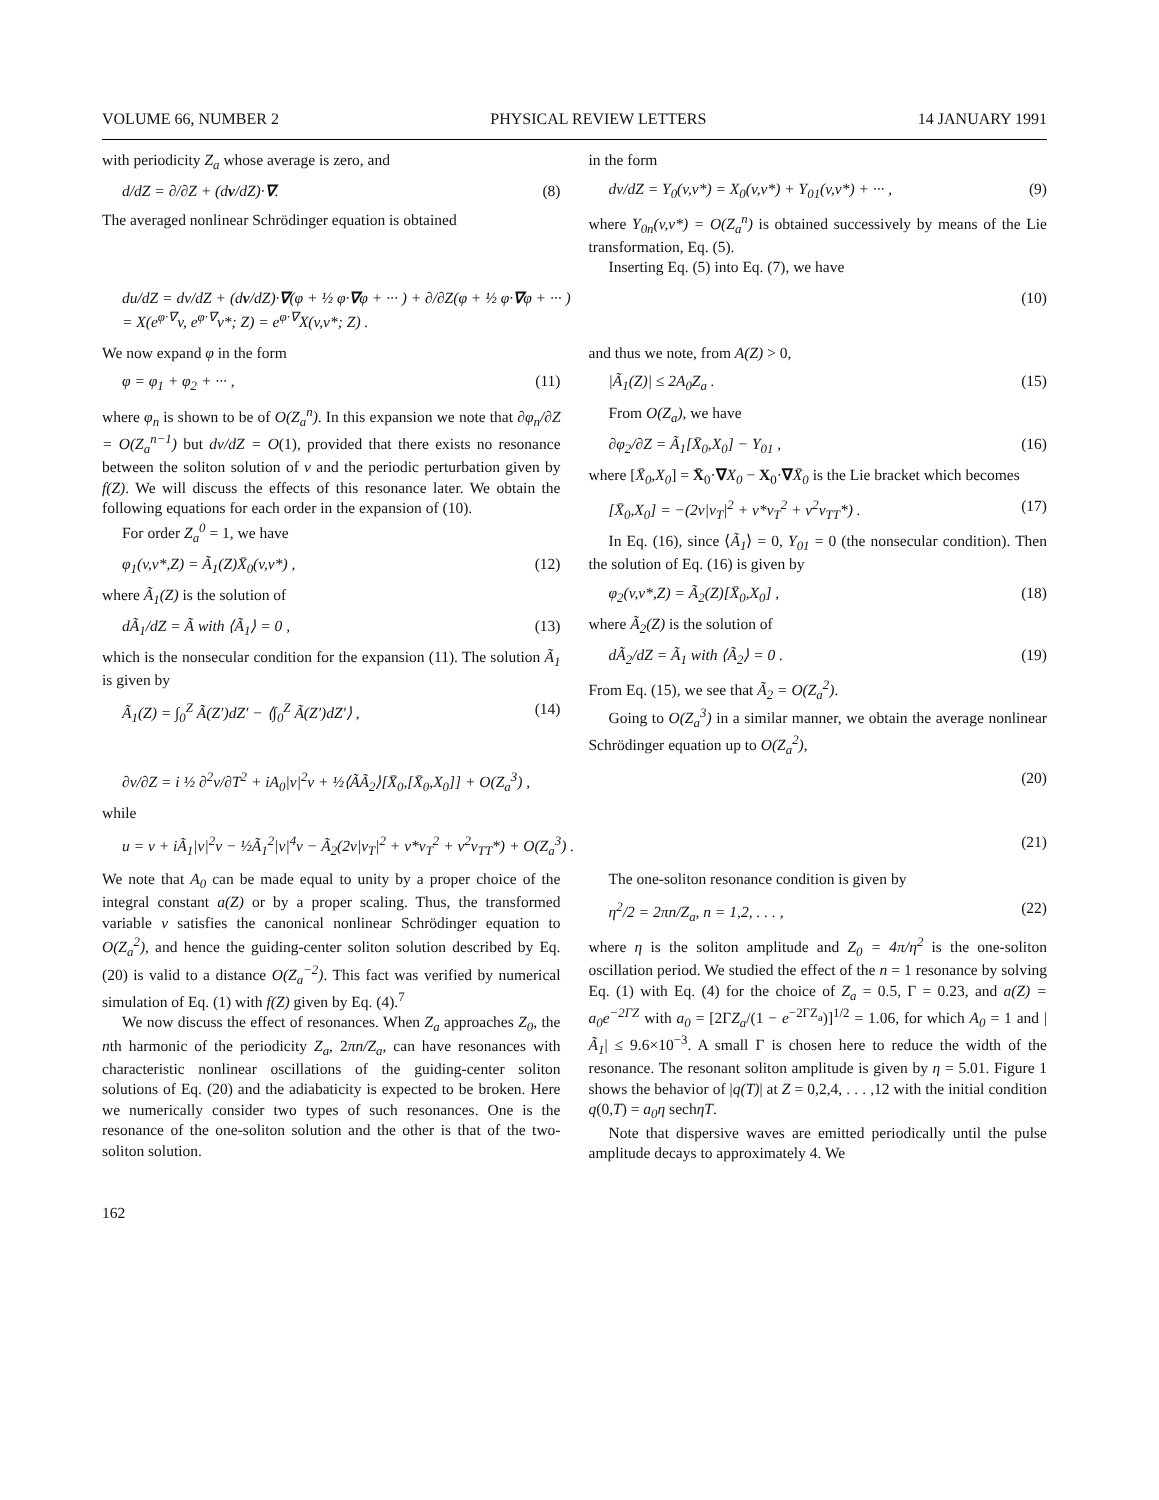VOLUME 66, NUMBER 2 PHYSICAL REVIEW LETTERS 14 JANUARY 1991
with periodicity Z<sub>a</sub> whose average is zero, and
d/dZ = ∂/∂Z + (dv/dZ)·∇. (8)
The averaged nonlinear Schrödinger equation is obtained
in the form
dv/dZ = Y<sub>0</sub>(v,v*) = X<sub>0</sub>(v,v*) + Y<sub>01</sub>(v,v*) + ··· , (9)
where Y<sub>0n</sub>(v,v*) = O(Z<sub>a</sub><sup>n</sup>) is obtained successively by means of the Lie transformation, Eq. (5).
Inserting Eq. (5) into Eq. (7), we have
du/dZ = dv/dZ + (dv/dZ)·∇(φ + ½ φ·∇φ + ··· ) + ∂/∂Z(φ + ½ φ·∇φ + ··· )
= X(e<sup>φ·∇</sup>v, e<sup>φ·∇</sup>v*; Z) = e<sup>φ·∇</sup>X(v,v*; Z) . (10)
We now expand φ in the form
φ = φ<sub>1</sub> + φ<sub>2</sub> + ··· , (11)
where φ<sub>n</sub> is shown to be of O(Z<sub>a</sub><sup>n</sup>). In this expansion we note that ∂φ<sub>n</sub>/∂Z = O(Z<sub>a</sub><sup>n−1</sup>) but dv/dZ = O(1), provided that there exists no resonance between the soliton solution of v and the periodic perturbation given by f(Z). We will discuss the effects of this resonance later. We obtain the following equations for each order in the expansion of (10).
For order Z<sub>a</sub><sup>0</sup> = 1, we have
φ<sub>1</sub>(v,v*,Z) = Ã<sub>1</sub>(Z)X̄<sub>0</sub>(v,v*) , (12)
where Ã<sub>1</sub>(Z) is the solution of
dÃ<sub>1</sub>/dZ = Ã with ⟨Ã<sub>1</sub>⟩ = 0 , (13)
which is the nonsecular condition for the expansion (11). The solution Ã<sub>1</sub> is given by
Ã<sub>1</sub>(Z) = ∫<sub>0</sub><sup>Z</sup> Ã(Z′)dZ′ − ⟨∫<sub>0</sub><sup>Z</sup> Ã(Z′)dZ′⟩ , (14)
and thus we note, from A(Z) > 0,
|Ã<sub>1</sub>(Z)| ≤ 2A<sub>0</sub>Z<sub>a</sub> . (15)
From O(Z<sub>a</sub>), we have
∂φ<sub>2</sub>/∂Z = Ã<sub>1</sub>[X̄<sub>0</sub>,X<sub>0</sub>] − Y<sub>01</sub> , (16)
where [X̄<sub>0</sub>,X<sub>0</sub>] = X̄<sub>0</sub>·∇X<sub>0</sub> − X<sub>0</sub>·∇X̄<sub>0</sub> is the Lie bracket which becomes
[X̄<sub>0</sub>,X<sub>0</sub>] = −(2v|v<sub>T</sub>|<sup>2</sup> + v*v<sub>T</sub><sup>2</sup> + v<sup>2</sup>v<sub>TT</sub>*) . (17)
In Eq. (16), since ⟨Ã<sub>1</sub>⟩ = 0, Y<sub>01</sub> = 0 (the nonsecular condition). Then the solution of Eq. (16) is given by
φ<sub>2</sub>(v,v*,Z) = Ã<sub>2</sub>(Z)[X̄<sub>0</sub>,X<sub>0</sub>] , (18)
where Ã<sub>2</sub>(Z) is the solution of
dÃ<sub>2</sub>/dZ = Ã<sub>1</sub> with ⟨Ã<sub>2</sub>⟩ = 0 . (19)
From Eq. (15), we see that Ã<sub>2</sub> = O(Z<sub>a</sub><sup>2</sup>).
Going to O(Z<sub>a</sub><sup>3</sup>) in a similar manner, we obtain the average nonlinear Schrödinger equation up to O(Z<sub>a</sub><sup>2</sup>),
∂v/∂Z = i ½ ∂<sup>2</sup>v/∂T<sup>2</sup> + iA<sub>0</sub>|v|<sup>2</sup>v + ½⟨ÃÃ<sub>2</sub>⟩[X̄<sub>0</sub>,[X̄<sub>0</sub>,X<sub>0</sub>]] + O(Z<sub>a</sub><sup>3</sup>) , (20)
while
u = v + iÃ<sub>1</sub>|v|<sup>2</sup>v − ½Ã<sub>1</sub><sup>2</sup>|v|<sup>4</sup>v − Ã<sub>2</sub>(2v|v<sub>T</sub>|<sup>2</sup> + v*v<sub>T</sub><sup>2</sup> + v<sup>2</sup>v<sub>TT</sub>*) + O(Z<sub>a</sub><sup>3</sup>) . (21)
We note that A<sub>0</sub> can be made equal to unity by a proper choice of the integral constant a(Z) or by a proper scaling. Thus, the transformed variable v satisfies the canonical nonlinear Schrödinger equation to O(Z<sub>a</sub><sup>2</sup>), and hence the guiding-center soliton solution described by Eq. (20) is valid to a distance O(Z<sub>a</sub><sup>−2</sup>). This fact was verified by numerical simulation of Eq. (1) with f(Z) given by Eq. (4).<sup>7</sup>
We now discuss the effect of resonances. When Z<sub>a</sub> approaches Z<sub>0</sub>, the nth harmonic of the periodicity Z<sub>a</sub>, 2πn/Z<sub>a</sub>, can have resonances with characteristic nonlinear oscillations of the guiding-center soliton solutions of Eq. (20) and the adiabaticity is expected to be broken. Here we numerically consider two types of such resonances. One is the resonance of the one-soliton solution and the other is that of the two-soliton solution.
The one-soliton resonance condition is given by
η<sup>2</sup>/2 = 2πn/Z<sub>a</sub>, n = 1,2, . . . , (22)
where η is the soliton amplitude and Z<sub>0</sub> = 4π/η<sup>2</sup> is the one-soliton oscillation period. We studied the effect of the n = 1 resonance by solving Eq. (1) with Eq. (4) for the choice of Z<sub>a</sub> = 0.5, Γ = 0.23, and a(Z) = a<sub>0</sub>e<sup>−2ΓZ</sup> with a<sub>0</sub> = [2ΓZ<sub>a</sub>/(1 − e<sup>−2ΓZ<sub>a</sub></sup>)]<sup>1/2</sup> = 1.06, for which A<sub>0</sub> = 1 and |Ã<sub>1</sub>| ≤ 9.6×10<sup>−3</sup>. A small Γ is chosen here to reduce the width of the resonance. The resonant soliton amplitude is given by η = 5.01. Figure 1 shows the behavior of |q(T)| at Z = 0,2,4, . . . ,12 with the initial condition q(0,T) = a<sub>0</sub>η sechηT.
Note that dispersive waves are emitted periodically until the pulse amplitude decays to approximately 4. We
162